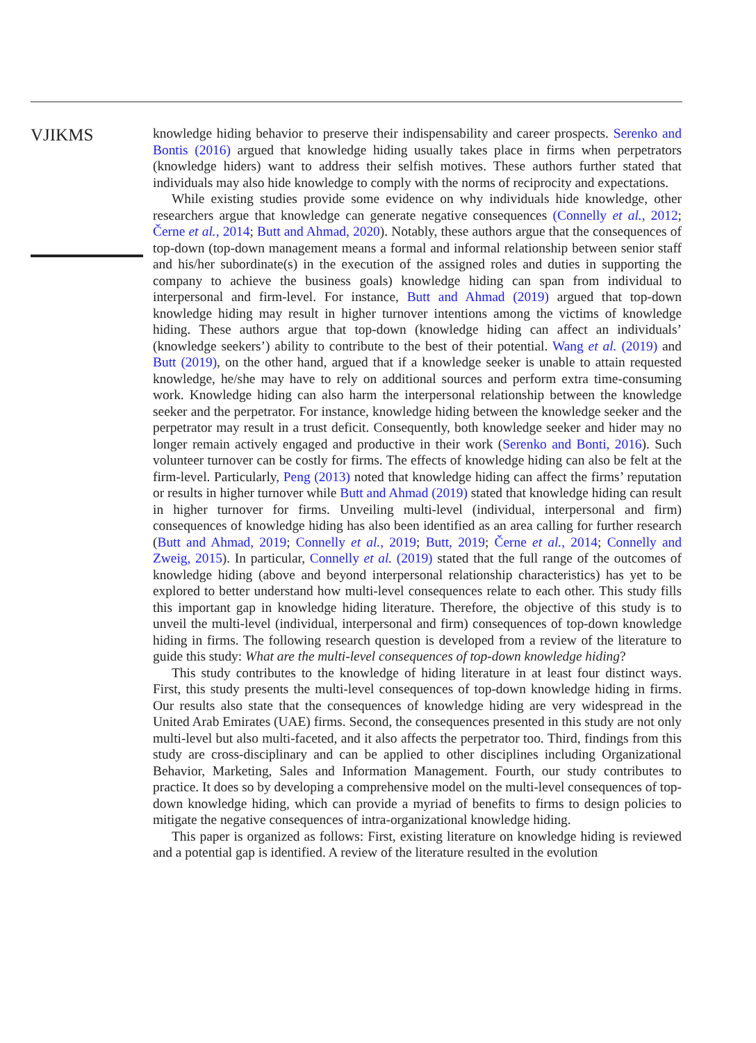VJIKMS
knowledge hiding behavior to preserve their indispensability and career prospects. Serenko and Bontis (2016) argued that knowledge hiding usually takes place in firms when perpetrators (knowledge hiders) want to address their selfish motives. These authors further stated that individuals may also hide knowledge to comply with the norms of reciprocity and expectations.
While existing studies provide some evidence on why individuals hide knowledge, other researchers argue that knowledge can generate negative consequences (Connelly et al., 2012; Černe et al., 2014; Butt and Ahmad, 2020). Notably, these authors argue that the consequences of top-down (top-down management means a formal and informal relationship between senior staff and his/her subordinate(s) in the execution of the assigned roles and duties in supporting the company to achieve the business goals) knowledge hiding can span from individual to interpersonal and firm-level. For instance, Butt and Ahmad (2019) argued that top-down knowledge hiding may result in higher turnover intentions among the victims of knowledge hiding. These authors argue that top-down (knowledge hiding can affect an individuals’ (knowledge seekers’) ability to contribute to the best of their potential. Wang et al. (2019) and Butt (2019), on the other hand, argued that if a knowledge seeker is unable to attain requested knowledge, he/she may have to rely on additional sources and perform extra time-consuming work. Knowledge hiding can also harm the interpersonal relationship between the knowledge seeker and the perpetrator. For instance, knowledge hiding between the knowledge seeker and the perpetrator may result in a trust deficit. Consequently, both knowledge seeker and hider may no longer remain actively engaged and productive in their work (Serenko and Bonti, 2016). Such volunteer turnover can be costly for firms. The effects of knowledge hiding can also be felt at the firm-level. Particularly, Peng (2013) noted that knowledge hiding can affect the firms’ reputation or results in higher turnover while Butt and Ahmad (2019) stated that knowledge hiding can result in higher turnover for firms. Unveiling multi-level (individual, interpersonal and firm) consequences of knowledge hiding has also been identified as an area calling for further research (Butt and Ahmad, 2019; Connelly et al., 2019; Butt, 2019; Černe et al., 2014; Connelly and Zweig, 2015). In particular, Connelly et al. (2019) stated that the full range of the outcomes of knowledge hiding (above and beyond interpersonal relationship characteristics) has yet to be explored to better understand how multi-level consequences relate to each other. This study fills this important gap in knowledge hiding literature. Therefore, the objective of this study is to unveil the multi-level (individual, interpersonal and firm) consequences of top-down knowledge hiding in firms. The following research question is developed from a review of the literature to guide this study: What are the multi-level consequences of top-down knowledge hiding?
This study contributes to the knowledge of hiding literature in at least four distinct ways. First, this study presents the multi-level consequences of top-down knowledge hiding in firms. Our results also state that the consequences of knowledge hiding are very widespread in the United Arab Emirates (UAE) firms. Second, the consequences presented in this study are not only multi-level but also multi-faceted, and it also affects the perpetrator too. Third, findings from this study are cross-disciplinary and can be applied to other disciplines including Organizational Behavior, Marketing, Sales and Information Management. Fourth, our study contributes to practice. It does so by developing a comprehensive model on the multi-level consequences of top-down knowledge hiding, which can provide a myriad of benefits to firms to design policies to mitigate the negative consequences of intra-organizational knowledge hiding.
This paper is organized as follows: First, existing literature on knowledge hiding is reviewed and a potential gap is identified. A review of the literature resulted in the evolution